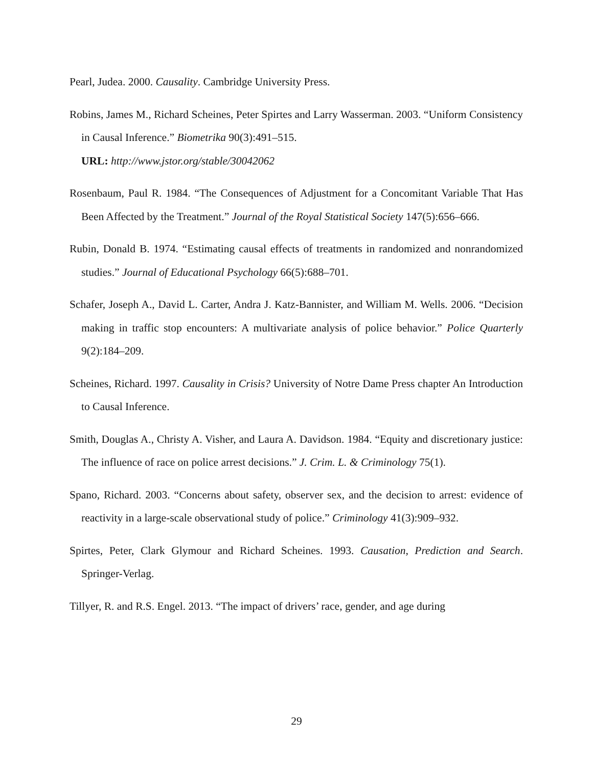Pearl, Judea. 2000. Causality. Cambridge University Press.
Robins, James M., Richard Scheines, Peter Spirtes and Larry Wasserman. 2003. “Uniform Consistency in Causal Inference.” Biometrika 90(3):491–515.
URL: http://www.jstor.org/stable/30042062
Rosenbaum, Paul R. 1984. “The Consequences of Adjustment for a Concomitant Variable That Has Been Affected by the Treatment.” Journal of the Royal Statistical Society 147(5):656–666.
Rubin, Donald B. 1974. “Estimating causal effects of treatments in randomized and nonrandomized studies.” Journal of Educational Psychology 66(5):688–701.
Schafer, Joseph A., David L. Carter, Andra J. Katz-Bannister, and William M. Wells. 2006. “Decision making in traffic stop encounters: A multivariate analysis of police behavior.” Police Quarterly 9(2):184–209.
Scheines, Richard. 1997. Causality in Crisis? University of Notre Dame Press chapter An Introduction to Causal Inference.
Smith, Douglas A., Christy A. Visher, and Laura A. Davidson. 1984. “Equity and discretionary justice: The influence of race on police arrest decisions.” J. Crim. L. & Criminology 75(1).
Spano, Richard. 2003. “Concerns about safety, observer sex, and the decision to arrest: evidence of reactivity in a large-scale observational study of police.” Criminology 41(3):909–932.
Spirtes, Peter, Clark Glymour and Richard Scheines. 1993. Causation, Prediction and Search. Springer-Verlag.
Tillyer, R. and R.S. Engel. 2013. “The impact of drivers’ race, gender, and age during
29